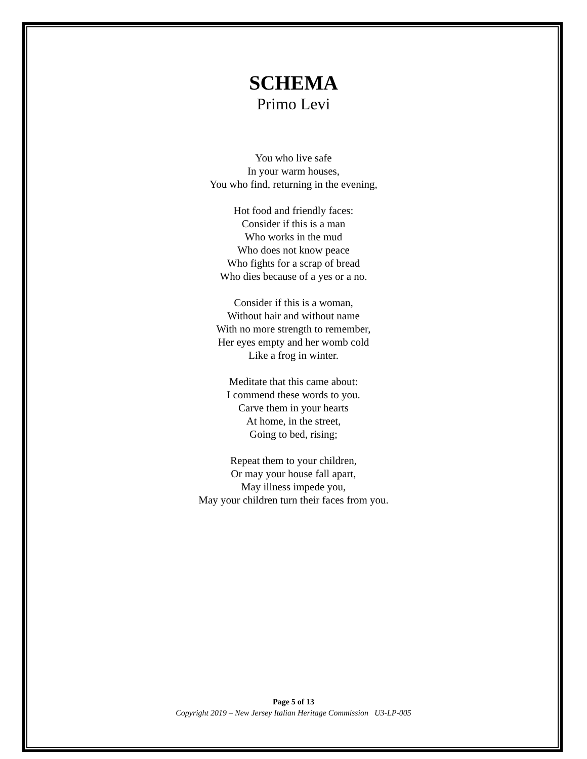SCHEMA
Primo Levi
You who live safe
In your warm houses,
You who find, returning in the evening,
Hot food and friendly faces:
Consider if this is a man
Who works in the mud
Who does not know peace
Who fights for a scrap of bread
Who dies because of a yes or a no.
Consider if this is a woman,
Without hair and without name
With no more strength to remember,
Her eyes empty and her womb cold
Like a frog in winter.
Meditate that this came about:
I commend these words to you.
Carve them in your hearts
At home, in the street,
Going to bed, rising;
Repeat them to your children,
Or may your house fall apart,
May illness impede you,
May your children turn their faces from you.
Page 5 of 13
Copyright 2019 – New Jersey Italian Heritage Commission U3-LP-005